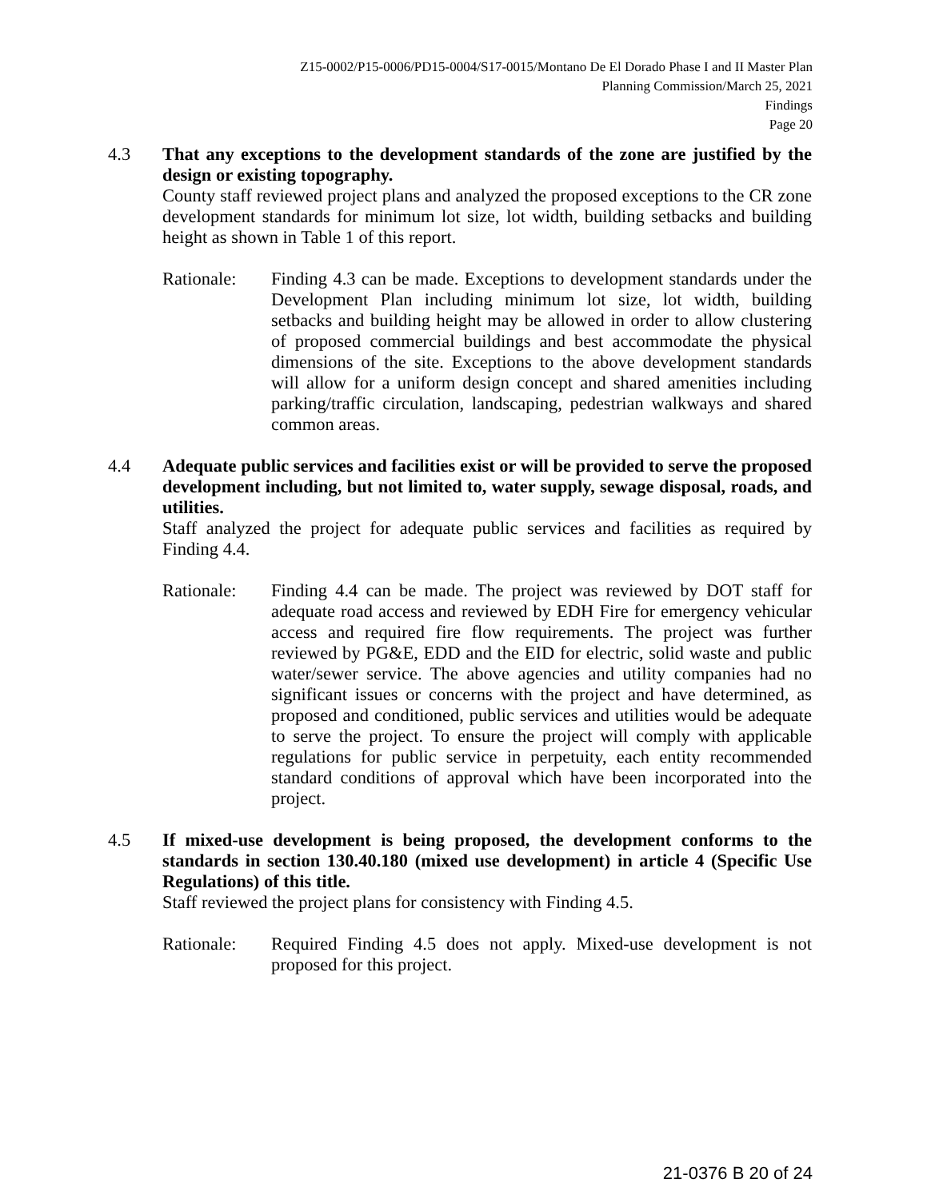Z15-0002/P15-0006/PD15-0004/S17-0015/Montano De El Dorado Phase I and II Master Plan
Planning Commission/March 25, 2021
Findings
Page 20
4.3 That any exceptions to the development standards of the zone are justified by the design or existing topography.
County staff reviewed project plans and analyzed the proposed exceptions to the CR zone development standards for minimum lot size, lot width, building setbacks and building height as shown in Table 1 of this report.
Rationale: Finding 4.3 can be made. Exceptions to development standards under the Development Plan including minimum lot size, lot width, building setbacks and building height may be allowed in order to allow clustering of proposed commercial buildings and best accommodate the physical dimensions of the site. Exceptions to the above development standards will allow for a uniform design concept and shared amenities including parking/traffic circulation, landscaping, pedestrian walkways and shared common areas.
4.4 Adequate public services and facilities exist or will be provided to serve the proposed development including, but not limited to, water supply, sewage disposal, roads, and utilities.
Staff analyzed the project for adequate public services and facilities as required by Finding 4.4.
Rationale: Finding 4.4 can be made. The project was reviewed by DOT staff for adequate road access and reviewed by EDH Fire for emergency vehicular access and required fire flow requirements. The project was further reviewed by PG&E, EDD and the EID for electric, solid waste and public water/sewer service. The above agencies and utility companies had no significant issues or concerns with the project and have determined, as proposed and conditioned, public services and utilities would be adequate to serve the project. To ensure the project will comply with applicable regulations for public service in perpetuity, each entity recommended standard conditions of approval which have been incorporated into the project.
4.5 If mixed-use development is being proposed, the development conforms to the standards in section 130.40.180 (mixed use development) in article 4 (Specific Use Regulations) of this title.
Staff reviewed the project plans for consistency with Finding 4.5.
Rationale: Required Finding 4.5 does not apply. Mixed-use development is not proposed for this project.
21-0376 B 20 of 24